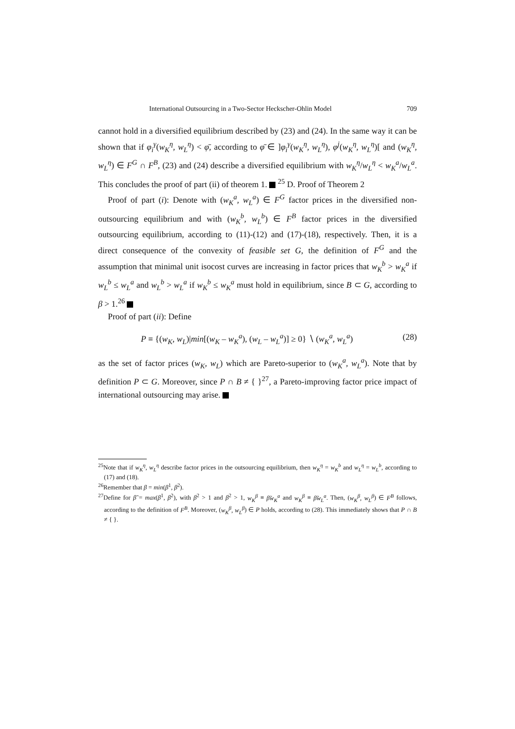International Outsourcing in a Two-Sector Heckscher-Ohlin Model 709
cannot hold in a diversified equilibrium described by (23) and (24). In the same way it can be shown that if φ<sub>i</sub><sup>γ</sup>(w<sub>K</sub><sup>η</sup>, w<sub>L</sub><sup>η</sup>) < φ̄, according to φ̄ ∈ ]φ<sub>i</sub><sup>γ</sup>(w<sub>K</sub><sup>η</sup>, w<sub>L</sub><sup>η</sup>), φ<sup>j</sup>(w<sub>K</sub><sup>η</sup>, w<sub>L</sub><sup>η</sup>)[ and (w<sub>K</sub><sup>η</sup>, w<sub>L</sub><sup>η</sup>) ∈ F<sup>G</sup> ∩ F<sup>B</sup>, (23) and (24) describe a diversified equilibrium with w<sub>K</sub><sup>η</sup>/w<sub>L</sub><sup>η</sup> < w<sub>K</sub><sup>a</sup>/w<sub>L</sub><sup>a</sup>. This concludes the proof of part (ii) of theorem 1. <sup>25</sup> D. Proof of Theorem 2
Proof of part (i): Denote with (w<sub>K</sub><sup>a</sup>, w<sub>L</sub><sup>a</sup>) ∈ F<sup>G</sup> factor prices in the diversified non-outsourcing equilibrium and with (w<sub>K</sub><sup>b</sup>, w<sub>L</sub><sup>b</sup>) ∈ F<sup>B</sup> factor prices in the diversified outsourcing equilibrium, according to (11)-(12) and (17)-(18), respectively. Then, it is a direct consequence of the convexity of feasible set G, the definition of F<sup>G</sup> and the assumption that minimal unit isocost curves are increasing in factor prices that w<sub>K</sub><sup>b</sup> > w<sub>K</sub><sup>a</sup> if w<sub>L</sub><sup>b</sup> ≤ w<sub>L</sub><sup>a</sup> and w<sub>L</sub><sup>b</sup> > w<sub>L</sub><sup>a</sup> if w<sub>K</sub><sup>b</sup> ≤ w<sub>K</sub><sup>a</sup> must hold in equilibrium, since B ⊂ G, according to β > 1.<sup>26</sup>
Proof of part (ii): Define
P ≡ {(w<sub>K</sub>, w<sub>L</sub>)|min[(w<sub>K</sub> – w<sub>K</sub><sup>a</sup>), (w<sub>L</sub> – w<sub>L</sub><sup>a</sup>)] ≥ 0} ∖ (w<sub>K</sub><sup>a</sup>, w<sub>L</sub><sup>a</sup>) (28)
as the set of factor prices (w<sub>K</sub>, w<sub>L</sub>) which are Pareto-superior to (w<sub>K</sub><sup>a</sup>, w<sub>L</sub><sup>a</sup>). Note that by definition P ⊂ G. Moreover, since P ∩ B ≠ { }<sup>27</sup>, a Pareto-improving factor price impact of international outsourcing may arise.
<sup>25</sup> Note that if w<sub>K</sub><sup>η</sup>, w<sub>L</sub><sup>η</sup> describe factor prices in the outsourcing equilibrium, then w<sub>K</sub><sup>η</sup> = w<sub>K</sub><sup>b</sup> and w<sub>L</sub><sup>η</sup> = w<sub>L</sub><sup>b</sup>, according to (17) and (18).
<sup>26</sup> Remember that β = min(β<sup>1</sup>, β<sup>2</sup>).
<sup>27</sup> Define for β̃ = max(β<sup>1</sup>, β<sup>2</sup>), with β<sup>2</sup> > 1 and β<sup>2</sup> > 1, w<sub>K</sub><sup>β</sup> ≡ β̃w<sub>K</sub><sup>a</sup> and w<sub>K</sub><sup>β</sup> ≡ β̃w<sub>L</sub><sup>a</sup>. Then, (w<sub>K</sub><sup>β</sup>, w<sub>L</sub><sup>β</sup>) ∈ F<sup>B</sup> follows, according to the definition of F<sup>B</sup>. Moreover, (w<sub>K</sub><sup>β</sup>, w<sub>L</sub><sup>β</sup>) ∈ P holds, according to (28). This immediately shows that P ∩ B ≠ { }.